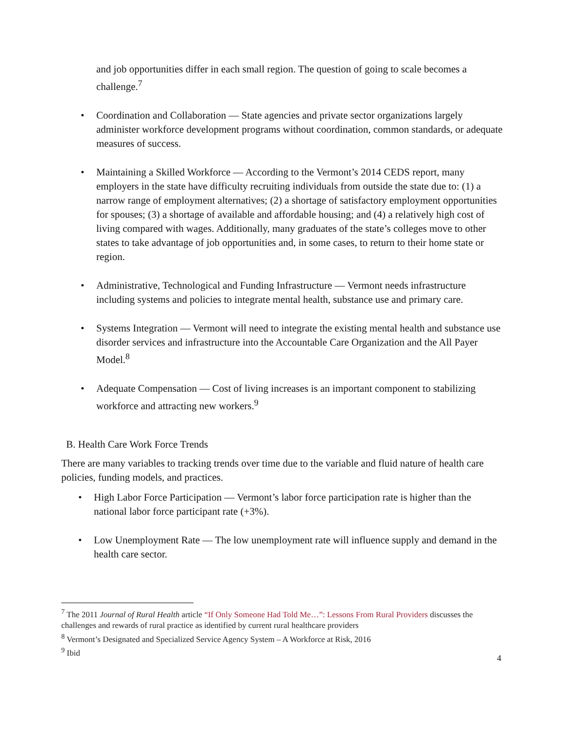and job opportunities differ in each small region. The question of going to scale becomes a challenge.<sup>7</sup>
• Coordination and Collaboration — State agencies and private sector organizations largely administer workforce development programs without coordination, common standards, or adequate measures of success.
• Maintaining a Skilled Workforce — According to the Vermont’s 2014 CEDS report, many employers in the state have difficulty recruiting individuals from outside the state due to: (1) a narrow range of employment alternatives; (2) a shortage of satisfactory employment opportunities for spouses; (3) a shortage of available and affordable housing; and (4) a relatively high cost of living compared with wages. Additionally, many graduates of the state’s colleges move to other states to take advantage of job opportunities and, in some cases, to return to their home state or region.
• Administrative, Technological and Funding Infrastructure — Vermont needs infrastructure including systems and policies to integrate mental health, substance use and primary care.
• Systems Integration — Vermont will need to integrate the existing mental health and substance use disorder services and infrastructure into the Accountable Care Organization and the All Payer Model.<sup>8</sup>
• Adequate Compensation — Cost of living increases is an important component to stabilizing workforce and attracting new workers.<sup>9</sup>
B. Health Care Work Force Trends
There are many variables to tracking trends over time due to the variable and fluid nature of health care policies, funding models, and practices.
• High Labor Force Participation — Vermont’s labor force participation rate is higher than the national labor force participant rate (+3%).
• Low Unemployment Rate — The low unemployment rate will influence supply and demand in the health care sector.
<sup>7</sup> The 2011 Journal of Rural Health article “If Only Someone Had Told Me…”: Lessons From Rural Providers discusses the challenges and rewards of rural practice as identified by current rural healthcare providers
<sup>8</sup> Vermont’s Designated and Specialized Service Agency System – A Workforce at Risk, 2016
<sup>9</sup> Ibid
4